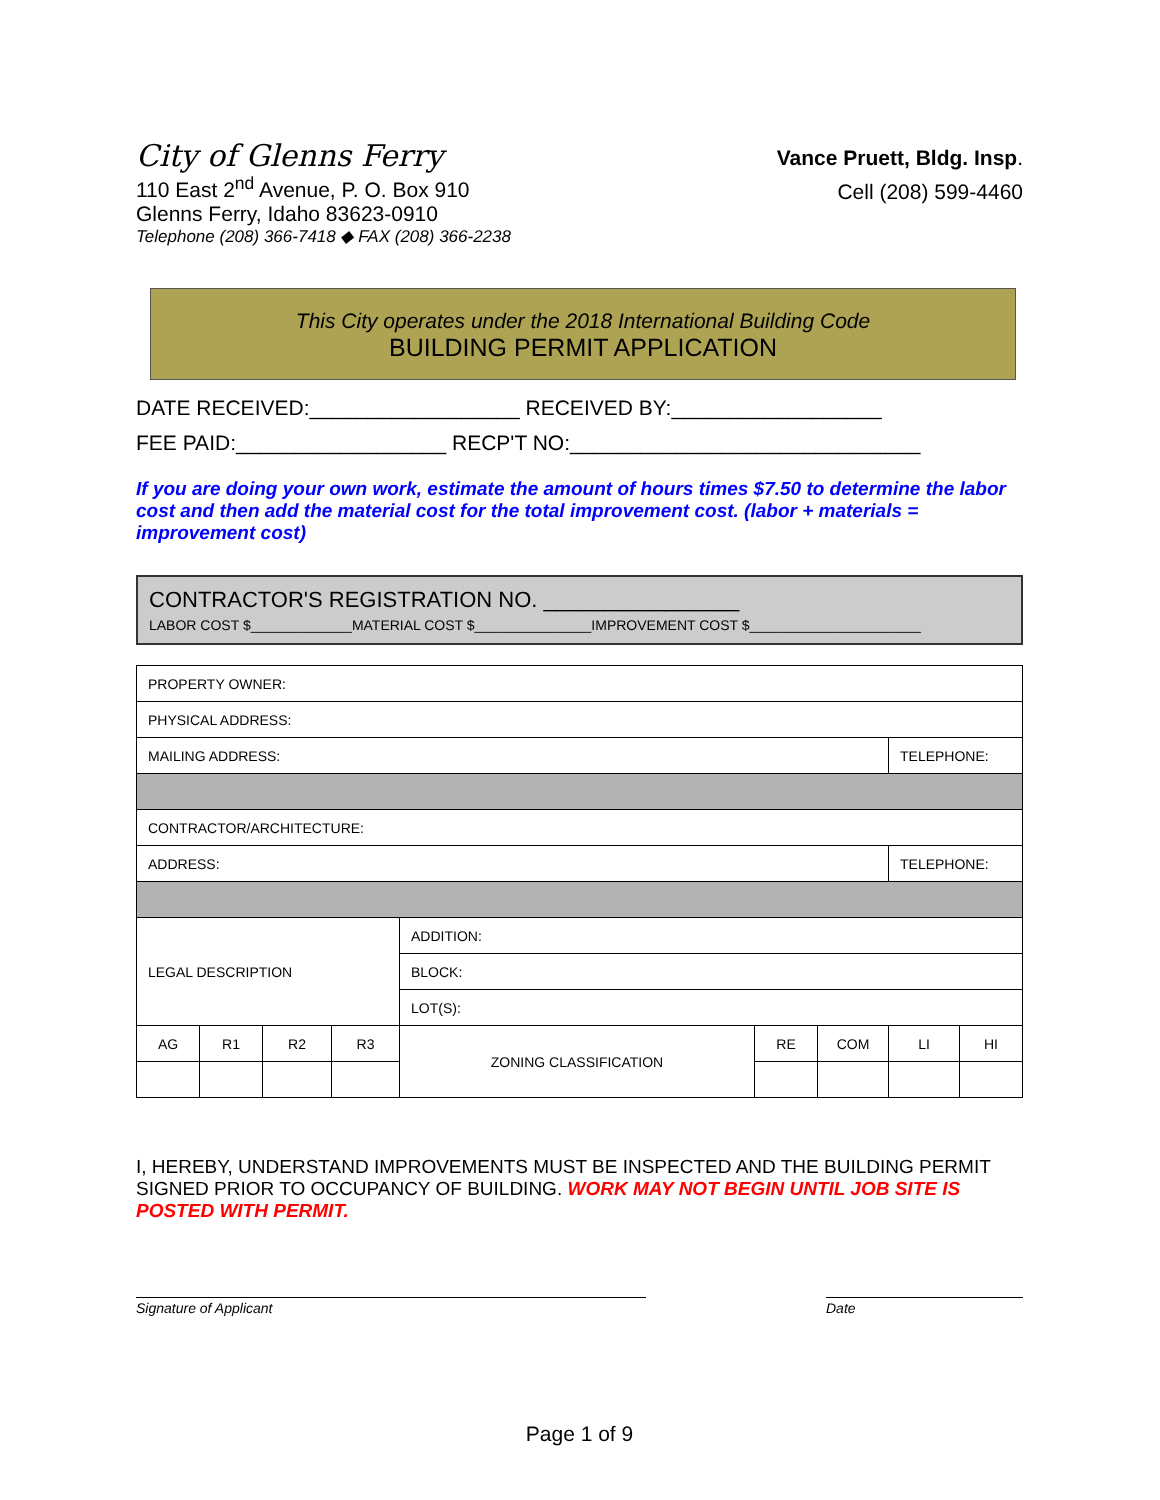City of Glenns Ferry
110 East 2<sup>nd</sup> Avenue, P. O. Box 910
Glenns Ferry, Idaho 83623-0910
Telephone (208) 366-7418 ◆ FAX (208) 366-2238
Vance Pruett, Bldg. Insp.
Cell (208) 599-4460
This City operates under the 2018 International Building Code
BUILDING PERMIT APPLICATION
DATE RECEIVED:__________________ RECEIVED BY:__________________
FEE PAID:__________________ RECP'T NO:______________________________
If you are doing your own work, estimate the amount of hours times $7.50 to determine the labor cost and then add the material cost for the total improvement cost. (labor + materials = improvement cost)
CONTRACTOR'S REGISTRATION NO. ________________
LABOR COST $_____________MATERIAL COST $_______________IMPROVEMENT COST $______________________
| PROPERTY OWNER: | | | | | | | | |
| PHYSICAL ADDRESS: | | | | | | | | |
| MAILING ADDRESS: | | | | | | | TELEPHONE: | |
| CONTRACTOR/ARCHITECTURE: | | | | | | | | |
| ADDRESS: | | | | | | | TELEPHONE: | |
| LEGAL DESCRIPTION | | | | ADDITION: | | | | |
| | | | | BLOCK: | | | | |
| | | | | LOT(S): | | | | |
| AG | R1 | R2 | R3 | ZONING CLASSIFICATION | RE | COM | LI | HI |
I, HEREBY, UNDERSTAND IMPROVEMENTS MUST BE INSPECTED AND THE BUILDING PERMIT SIGNED PRIOR TO OCCUPANCY OF BUILDING. WORK MAY NOT BEGIN UNTIL JOB SITE IS POSTED WITH PERMIT.
Signature of Applicant Date
Page 1 of 9